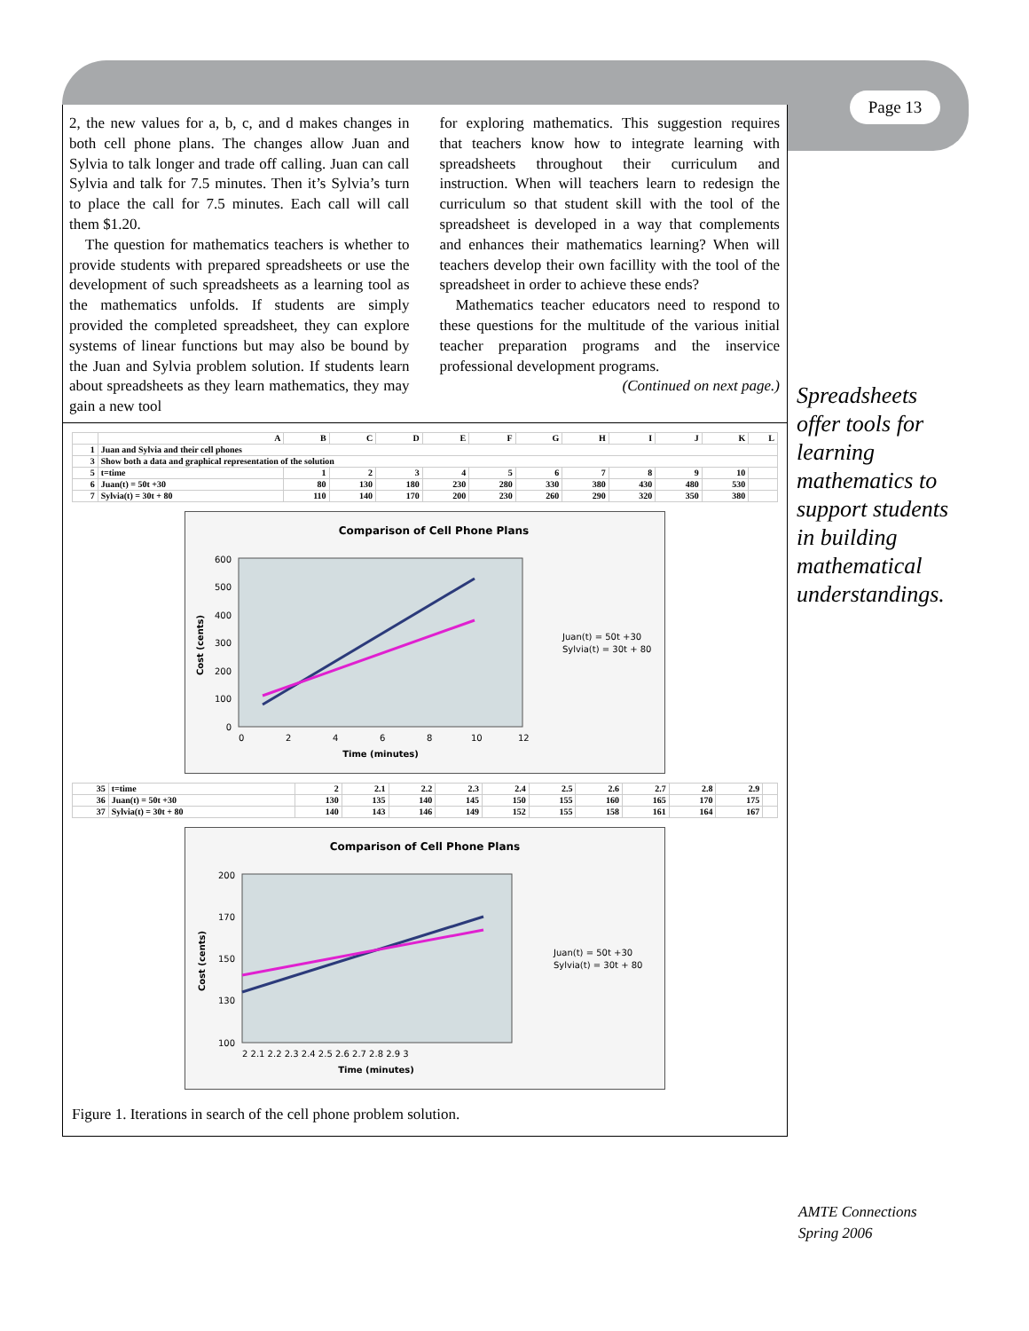Page 13
2, the new values for a, b, c, and d makes changes in both cell phone plans. The changes allow Juan and Sylvia to talk longer and trade off calling. Juan can call Sylvia and talk for 7.5 minutes. Then it’s Sylvia’s turn to place the call for 7.5 minutes. Each call will call them $1.20.
The question for mathematics teachers is whether to provide students with prepared spreadsheets or use the development of such spreadsheets as a learning tool as the mathematics unfolds. If students are simply provided the completed spreadsheet, they can explore systems of linear functions but may also be bound by the Juan and Sylvia problem solution. If students learn about spreadsheets as they learn mathematics, they may gain a new tool
for exploring mathematics. This suggestion requires that teachers know how to integrate learning with spreadsheets throughout their curriculum and instruction. When will teachers learn to redesign the curriculum so that student skill with the tool of the spreadsheet is developed in a way that complements and enhances their mathematics learning? When will teachers develop their own facillity with the tool of the spreadsheet in order to achieve these ends?
Mathematics teacher educators need to respond to these questions for the multitude of the various initial teacher preparation programs and the inservice professional development programs.
(Continued on next page.)
| | A | B | C | D | E | F | G | H | I | J | K | L |
| --- | --- | --- | --- | --- | --- | --- | --- | --- | --- | --- | --- | --- |
| 1 | Juan and Sylvia and their cell phones | | | | | | | | | | | |
| 3 | Show both a data and graphical representation of the solution | | | | | | | | | | | |
| 5 | t=time | 1 | 2 | 3 | 4 | 5 | 6 | 7 | 8 | 9 | 10 | |
| 6 | Juan(t) = 50t +30 | 80 | 130 | 180 | 230 | 280 | 330 | 380 | 430 | 480 | 530 | |
| 7 | Sylvia(t) = 30t + 80 | 110 | 140 | 170 | 200 | 230 | 260 | 290 | 320 | 350 | 380 | |
Comparison of Cell Phone Plans
600
500
400
300
200
100
0
0
2
4
6
8
10
12
Time (minutes)
Cost (cents)
Juan(t) = 50t +30
Sylvia(t) = 30t + 80
| 35 | t=time | 2 | 2.1 | 2.2 | 2.3 | 2.4 | 2.5 | 2.6 | 2.7 | 2.8 | 2.9 | |
| 36 | Juan(t) = 50t +30 | 130 | 135 | 140 | 145 | 150 | 155 | 160 | 165 | 170 | 175 | |
| 37 | Sylvia(t) = 30t + 80 | 140 | 143 | 146 | 149 | 152 | 155 | 158 | 161 | 164 | 167 | |
Comparison of Cell Phone Plans
200
170
150
130
100
2 2.1 2.2 2.3 2.4 2.5 2.6 2.7 2.8 2.9 3
Time (minutes)
Cost (cents)
Juan(t) = 50t +30
Sylvia(t) = 30t + 80
Figure 1. Iterations in search of the cell phone problem solution.
Spreadsheets offer tools for learning mathematics to support students in building mathematical understandings.
AMTE Connections
Spring 2006